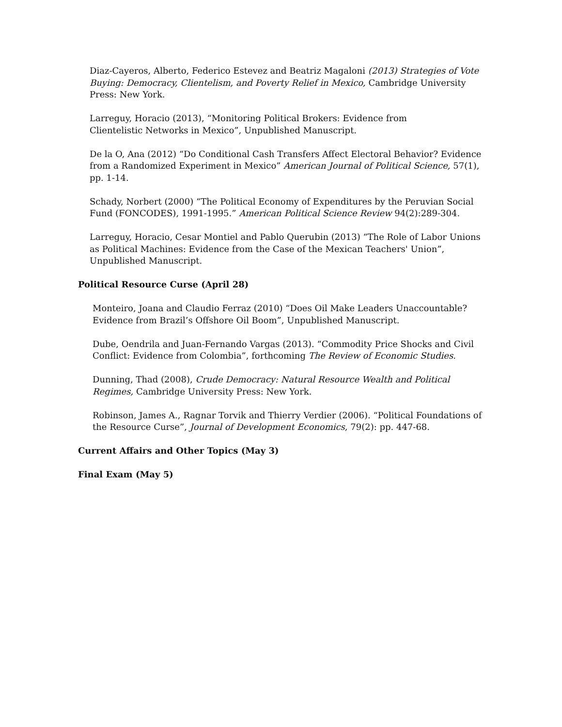Diaz-Cayeros, Alberto, Federico Estevez and Beatriz Magaloni (2013) Strategies of Vote Buying: Democracy, Clientelism, and Poverty Relief in Mexico, Cambridge University Press: New York.
Larreguy, Horacio (2013), “Monitoring Political Brokers: Evidence from
Clientelistic Networks in Mexico”, Unpublished Manuscript.
De la O, Ana (2012) “Do Conditional Cash Transfers Affect Electoral Behavior? Evidence from a Randomized Experiment in Mexico” American Journal of Political Science, 57(1), pp. 1-14.
Schady, Norbert (2000) “The Political Economy of Expenditures by the Peruvian Social Fund (FONCODES), 1991-1995.” American Political Science Review 94(2):289-304.
Larreguy, Horacio, Cesar Montiel and Pablo Querubin (2013) “The Role of Labor Unions as Political Machines: Evidence from the Case of the Mexican Teachers' Union”, Unpublished Manuscript.
Political Resource Curse (April 28)
Monteiro, Joana and Claudio Ferraz (2010) “Does Oil Make Leaders Unaccountable?
Evidence from Brazil’s Offshore Oil Boom”, Unpublished Manuscript.
Dube, Oendrila and Juan-Fernando Vargas (2013). “Commodity Price Shocks and Civil Conflict: Evidence from Colombia”, forthcoming The Review of Economic Studies.
Dunning, Thad (2008), Crude Democracy: Natural Resource Wealth and Political Regimes, Cambridge University Press: New York.
Robinson, James A., Ragnar Torvik and Thierry Verdier (2006). “Political Foundations of the Resource Curse”, Journal of Development Economics, 79(2): pp. 447-68.
Current Affairs and Other Topics (May 3)
Final Exam (May 5)